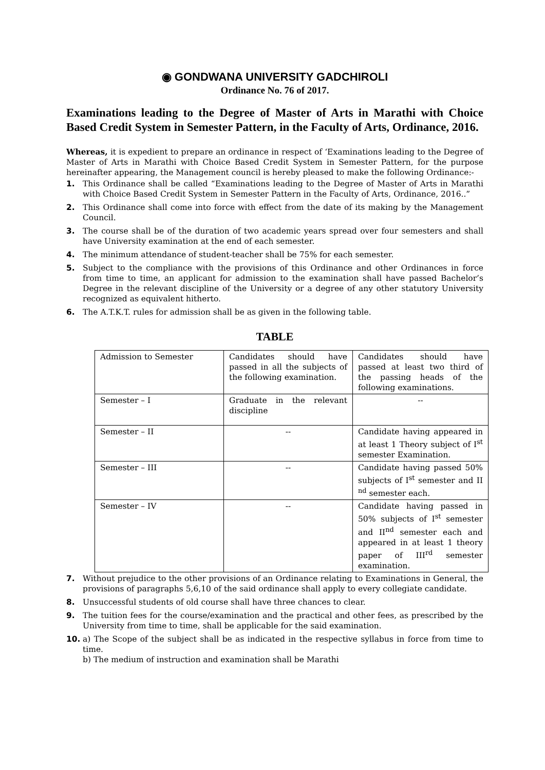◉ GONDWANA UNIVERSITY GADCHIROLI
Ordinance No. 76 of 2017.
Examinations leading to the Degree of Master of Arts in Marathi with Choice Based Credit System in Semester Pattern, in the Faculty of Arts, Ordinance, 2016.
Whereas, it is expedient to prepare an ordinance in respect of ‘Examinations leading to the Degree of Master of Arts in Marathi with Choice Based Credit System in Semester Pattern, for the purpose hereinafter appearing, the Management council is hereby pleased to make the following Ordinance:-
1. This Ordinance shall be called “Examinations leading to the Degree of Master of Arts in Marathi with Choice Based Credit System in Semester Pattern in the Faculty of Arts, Ordinance, 2016..”
2. This Ordinance shall come into force with effect from the date of its making by the Management Council.
3. The course shall be of the duration of two academic years spread over four semesters and shall have University examination at the end of each semester.
4. The minimum attendance of student-teacher shall be 75% for each semester.
5. Subject to the compliance with the provisions of this Ordinance and other Ordinances in force from time to time, an applicant for admission to the examination shall have passed Bachelor’s Degree in the relevant discipline of the University or a degree of any other statutory University recognized as equivalent hitherto.
6. The A.T.K.T. rules for admission shall be as given in the following table.
TABLE
| Admission to Semester | Candidates should have passed in all the subjects of the following examination. | Candidates should have passed at least two third of the passing heads of the following examinations. |
| Semester – I | Graduate in the relevant discipline | -- |
| Semester – II | -- | Candidate having appeared in at least 1 Theory subject of I<sup>st</sup> semester Examination. |
| Semester – III | -- | Candidate having passed 50% subjects of I<sup>st</sup> semester and II <sup>nd</sup> semester each. |
| Semester – IV | -- | Candidate having passed in 50% subjects of I<sup>st</sup> semester and II<sup>nd</sup> semester each and appeared in at least 1 theory paper of III<sup>rd</sup> semester examination. |
7. Without prejudice to the other provisions of an Ordinance relating to Examinations in General, the provisions of paragraphs 5,6,10 of the said ordinance shall apply to every collegiate candidate.
8. Unsuccessful students of old course shall have three chances to clear.
9. The tuition fees for the course/examination and the practical and other fees, as prescribed by the University from time to time, shall be applicable for the said examination.
10. a) The Scope of the subject shall be as indicated in the respective syllabus in force from time to time.
b) The medium of instruction and examination shall be Marathi